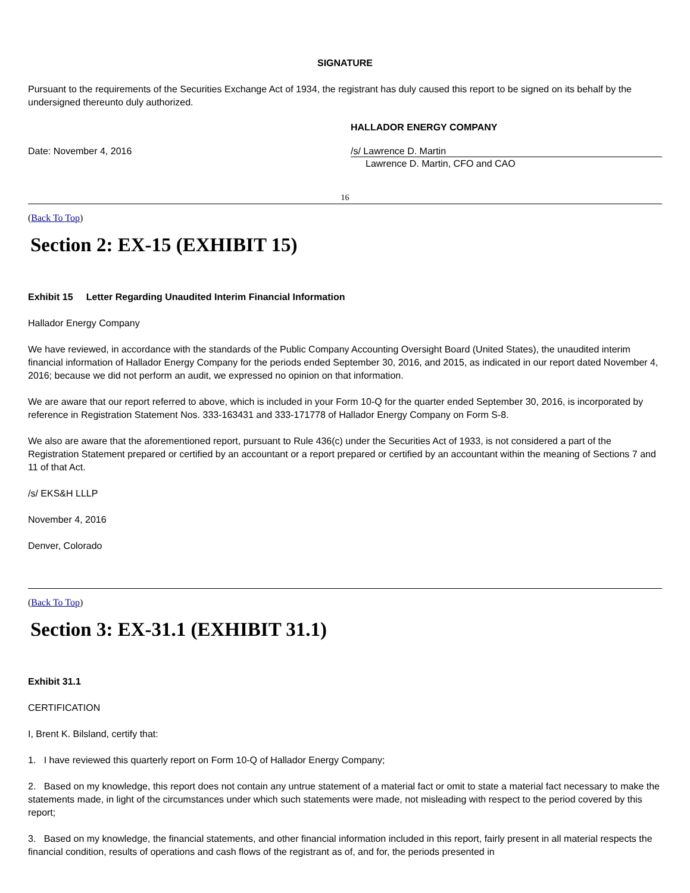SIGNATURE
Pursuant to the requirements of the Securities Exchange Act of 1934, the registrant has duly caused this report to be signed on its behalf by the undersigned thereunto duly authorized.
HALLADOR ENERGY COMPANY
Date: November 4, 2016 /s/ Lawrence D. Martin
Lawrence D. Martin, CFO and CAO
16
(Back To Top)
Section 2: EX-15 (EXHIBIT 15)
Exhibit 15 Letter Regarding Unaudited Interim Financial Information
Hallador Energy Company
We have reviewed, in accordance with the standards of the Public Company Accounting Oversight Board (United States), the unaudited interim financial information of Hallador Energy Company for the periods ended September 30, 2016, and 2015, as indicated in our report dated November 4, 2016; because we did not perform an audit, we expressed no opinion on that information.
We are aware that our report referred to above, which is included in your Form 10-Q for the quarter ended September 30, 2016, is incorporated by reference in Registration Statement Nos. 333-163431 and 333-171778 of Hallador Energy Company on Form S-8.
We also are aware that the aforementioned report, pursuant to Rule 436(c) under the Securities Act of 1933, is not considered a part of the Registration Statement prepared or certified by an accountant or a report prepared or certified by an accountant within the meaning of Sections 7 and 11 of that Act.
/s/ EKS&H LLLP
November 4, 2016
Denver, Colorado
(Back To Top)
Section 3: EX-31.1 (EXHIBIT 31.1)
Exhibit 31.1
CERTIFICATION
I, Brent K. Bilsland, certify that:
1. I have reviewed this quarterly report on Form 10-Q of Hallador Energy Company;
2. Based on my knowledge, this report does not contain any untrue statement of a material fact or omit to state a material fact necessary to make the statements made, in light of the circumstances under which such statements were made, not misleading with respect to the period covered by this report;
3. Based on my knowledge, the financial statements, and other financial information included in this report, fairly present in all material respects the financial condition, results of operations and cash flows of the registrant as of, and for, the periods presented in